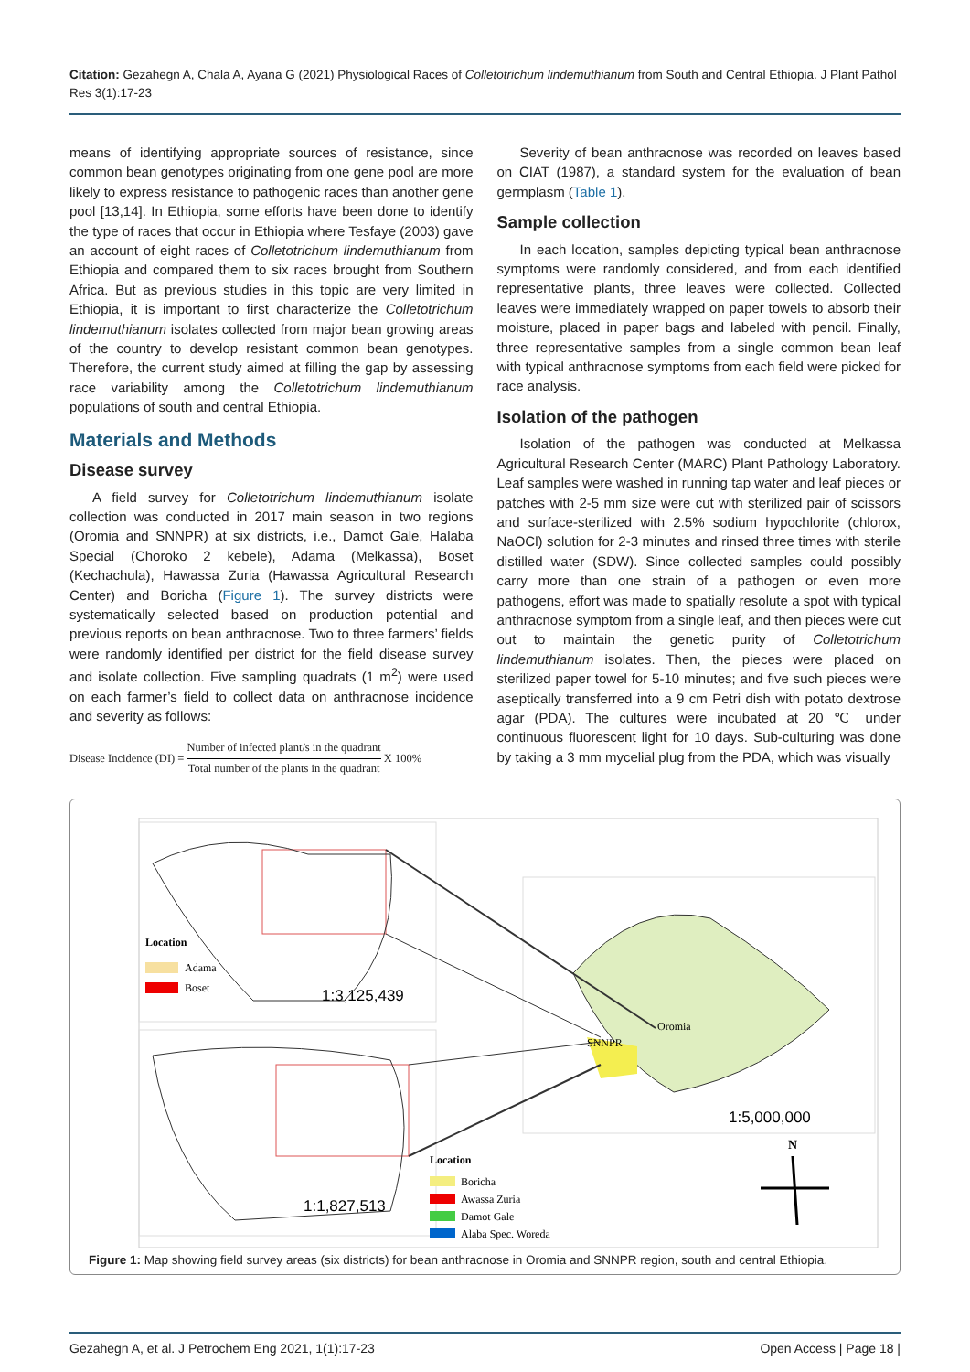Citation: Gezahegn A, Chala A, Ayana G (2021) Physiological Races of Colletotrichum lindemuthianum from South and Central Ethiopia. J Plant Pathol Res 3(1):17-23
means of identifying appropriate sources of resistance, since common bean genotypes originating from one gene pool are more likely to express resistance to pathogenic races than another gene pool [13,14]. In Ethiopia, some efforts have been done to identify the type of races that occur in Ethiopia where Tesfaye (2003) gave an account of eight races of Colletotrichum lindemuthianum from Ethiopia and compared them to six races brought from Southern Africa. But as previous studies in this topic are very limited in Ethiopia, it is important to first characterize the Colletotrichum lindemuthianum isolates collected from major bean growing areas of the country to develop resistant common bean genotypes. Therefore, the current study aimed at filling the gap by assessing race variability among the Colletotrichum lindemuthianum populations of south and central Ethiopia.
Materials and Methods
Disease survey
A field survey for Colletotrichum lindemuthianum isolate collection was conducted in 2017 main season in two regions (Oromia and SNNPR) at six districts, i.e., Damot Gale, Halaba Special (Choroko 2 kebele), Adama (Melkassa), Boset (Kechachula), Hawassa Zuria (Hawassa Agricultural Research Center) and Boricha (Figure 1). The survey districts were systematically selected based on production potential and previous reports on bean anthracnose. Two to three farmers’ fields were randomly identified per district for the field disease survey and isolate collection. Five sampling quadrats (1 m<sup>2</sup>) were used on each farmer’s field to collect data on anthracnose incidence and severity as follows:
Disease Incidence (DI) = Number of infected plant/s in the quadrant Total number of the plants in the quadrant X 100%
Severity of bean anthracnose was recorded on leaves based on CIAT (1987), a standard system for the evaluation of bean germplasm (Table 1).
Sample collection
In each location, samples depicting typical bean anthracnose symptoms were randomly considered, and from each identified representative plants, three leaves were collected. Collected leaves were immediately wrapped on paper towels to absorb their moisture, placed in paper bags and labeled with pencil. Finally, three representative samples from a single common bean leaf with typical anthracnose symptoms from each field were picked for race analysis.
Isolation of the pathogen
Isolation of the pathogen was conducted at Melkassa Agricultural Research Center (MARC) Plant Pathology Laboratory. Leaf samples were washed in running tap water and leaf pieces or patches with 2-5 mm size were cut with sterilized pair of scissors and surface-sterilized with 2.5% sodium hypochlorite (chlorox, NaOCl) solution for 2-3 minutes and rinsed three times with sterile distilled water (SDW). Since collected samples could possibly carry more than one strain of a pathogen or even more pathogens, effort was made to spatially resolute a spot with typical anthracnose symptom from a single leaf, and then pieces were cut out to maintain the genetic purity of Colletotrichum lindemuthianum isolates. Then, the pieces were placed on sterilized paper towel for 5-10 minutes; and five such pieces were aseptically transferred into a 9 cm Petri dish with potato dextrose agar (PDA). The cultures were incubated at 20 ℃ under continuous fluorescent light for 10 days. Sub-culturing was done by taking a 3 mm mycelial plug from the PDA, which was visually
Location
Adama
Boset
1:3,125,439
1:1,827,513
Location
Boricha
Awassa Zuria
Damot Gale
Alaba Spec. Woreda
Oromia
SNNPR
1:5,000,000
N
Figure 1: Map showing field survey areas (six districts) for bean anthracnose in Oromia and SNNPR region, south and central Ethiopia.
Gezahegn A, et al. J Petrochem Eng 2021, 1(1):17-23 Open Access | Page 18 |